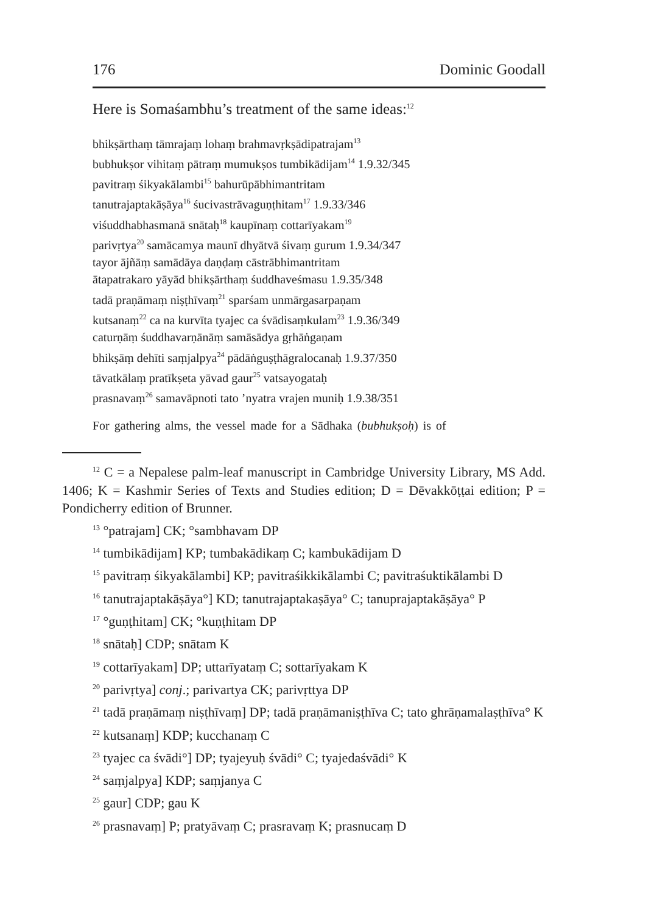176 Dominic Goodall
Here is Somaśambhu’s treatment of the same ideas:<sup>12</sup>
bhikṣārthaṃ tāmrajaṃ lohaṃ brahmavṛkṣādipatrajam<sup>13</sup>
bubhukṣor vihitaṃ pātraṃ mumukṣos tumbikādijam<sup>14</sup> 1.9.32/345
pavitraṃ śikyakālambi<sup>15</sup> bahurūpābhimantritam
tanutrajaptakāṣāya<sup>16</sup> śucivastrāvaguṇṭhitam<sup>17</sup> 1.9.33/346
viśuddhabhasmanā snātaḥ<sup>18</sup> kaupīnaṃ cottarīyakam<sup>19</sup>
parivṛtya<sup>20</sup> samācamya maunī dhyātvā śivaṃ gurum 1.9.34/347
tayor ājñāṃ samādāya daṇḍaṃ cāstrābhimantritam
ātapatrakaro yāyād bhikṣārthaṃ śuddhaveśmasu 1.9.35/348
tadā praṇāmaṃ niṣṭhīvaṃ<sup>21</sup> sparśam unmārgasarpaṇam
kutsanaṃ<sup>22</sup> ca na kurvīta tyajec ca śvādisaṃkulam<sup>23</sup> 1.9.36/349
caturṇāṃ śuddhavarṇānāṃ samāsādya gṛhāṅgaṇam
bhikṣāṃ dehīti saṃjalpya<sup>24</sup> pādāṅguṣṭhāgralocanaḥ 1.9.37/350
tāvatkālaṃ pratīkṣeta yāvad gaur<sup>25</sup> vatsayogataḥ
prasnavaṃ<sup>26</sup> samavāpnoti tato ’nyatra vrajen muniḥ 1.9.38/351
For gathering alms, the vessel made for a Sādhaka (bubhukṣoḥ) is of
<sup>12</sup> C = a Nepalese palm-leaf manuscript in Cambridge University Library, MS Add. 1406; K = Kashmir Series of Texts and Studies edition; D = Dēvakkōṭṭai edition; P = Pondicherry edition of Brunner.
<sup>13</sup> °patrajam] CK; °sambhavam DP
<sup>14</sup> tumbikādijam] KP; tumbakādikaṃ C; kambukādijam D
<sup>15</sup> pavitraṃ śikyakālambi] KP; pavitraśikkikālambi C; pavitraśukti­kālambi D
<sup>16</sup> tanutrajaptakāṣāya°] KD; tanutrajaptakaṣāya° C; tanuprajapta­kāṣāya° P
<sup>17</sup> °guṇṭhitam] CK; °kuṇṭhitam DP
<sup>18</sup> snātaḥ] CDP; snātam K
<sup>19</sup> cottarīyakam] DP; uttarīyataṃ C; sottarīyakam K
<sup>20</sup> parivṛtya] conj.; parivartya CK; parivṛttya DP
<sup>21</sup> tadā praṇāmaṃ niṣṭhīvaṃ] DP; tadā praṇāmaniṣṭhīva C; tato ghrāṇamalaṣṭhīva° K
<sup>22</sup> kutsanaṃ] KDP; kucchanaṃ C
<sup>23</sup> tyajec ca śvādi°] DP; tyajeyuḥ śvādi° C; tyajedaśvādi° K
<sup>24</sup> saṃjalpya] KDP; saṃjanya C
<sup>25</sup> gaur] CDP; gau K
<sup>26</sup> prasnavaṃ] P; pratyāvaṃ C; prasravaṃ K; prasnucaṃ D